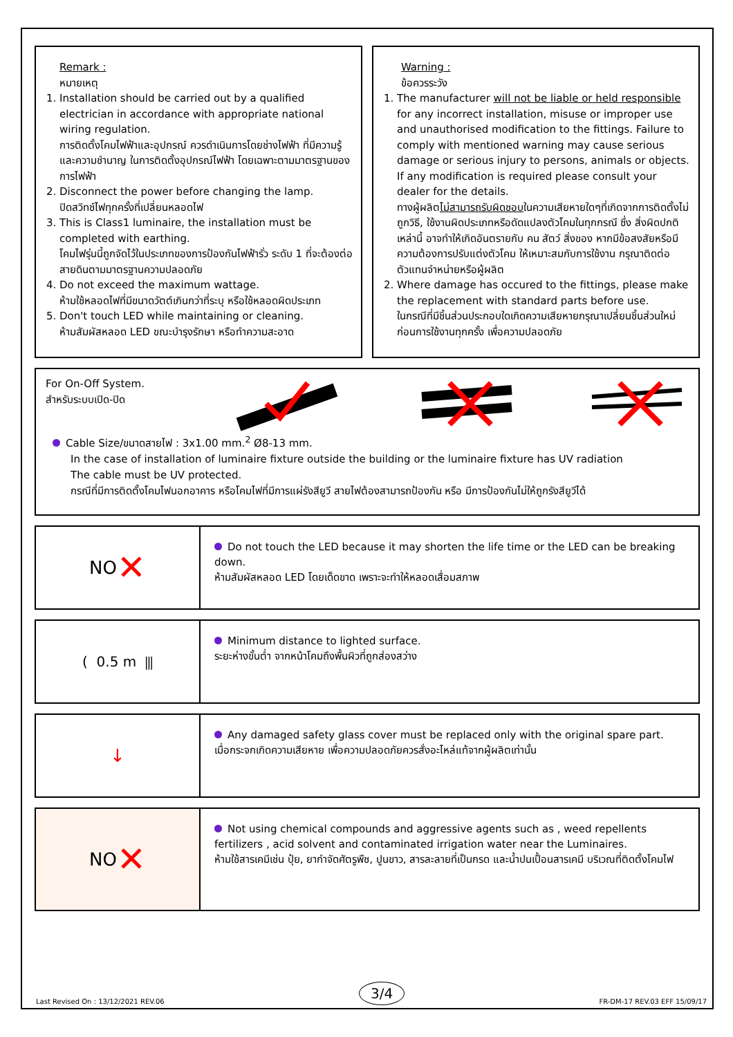Remark :
หมายเหตุ
1. Installation should be carried out by a qualified electrician in accordance with appropriate national wiring regulation.
การติดตั้งโคมไฟฟ้าและอุปกรณ์ ควรดำเนินการโดยช่างไฟฟ้า ที่มีความรู้และความชำนาญ ในการติดตั้งอุปกรณ์ไฟฟ้า โดยเฉพาะตามมาตรฐานของการไฟฟ้า
2. Disconnect the power before changing the lamp.
ปิดสวิทช์ไฟทุกครั้งที่เปลี่ยนหลอดไฟ
3. This is Class1 luminaire, the installation must be completed with earthing.
โคมไฟรุ่นนี้ถูกจัดไว้ในประเภทของการป้องกันไฟฟ้ารั่ว ระดับ 1 ที่จะต้องต่อสายดินตามมาตรฐานความปลอดภัย
4. Do not exceed the maximum wattage.
ห้ามใช้หลอดไฟที่มีขนาดวัตต์เกินกว่าที่ระบุ หรือใช้หลอดผิดประเภท
5. Don't touch LED while maintaining or cleaning.
ห้ามสัมผัสหลอด LED ขณะบำรุงรักษา หรือทำความสะอาด
Warning :
ข้อควรระวัง
1. The manufacturer will not be liable or held responsible for any incorrect installation, misuse or improper use and unauthorised modification to the fittings. Failure to comply with mentioned warning may cause serious damage or serious injury to persons, animals or objects. If any modification is required please consult your dealer for the details.
ทางผู้ผลิตไม่สามารถรับผิดชอบในความเสียหายใดๆที่เกิดจากการติดตั้งไม่ถูกวิธี, ใช้งานผิดประเภทหรือดัดแปลงตัวโคมในทุกกรณี ซึ่ง สิ่งผิดปกติเหล่านี้ อาจทำให้เกิดอันตรายกับ คน สัตว์ สิ่งของ หากมีข้อสงสัยหรือมีความต้องการปรับแต่งตัวโคม ให้เหมาะสมกับการใช้งาน กรุณาติดต่อตัวแทนจำหน่ายหรือผู้ผลิต
2. Where damage has occured to the fittings, please make the replacement with standard parts before use.
ในกรณีที่มีชิ้นส่วนประกอบใดเกิดความเสียหายกรุณาเปลี่ยนชิ้นส่วนใหม่ก่อนการใช้งานทุกครั้ง เพื่อความปลอดภัย
For On-Off System.
สำหรับระบบเปิด-ปิด
Cable Size/ขนาดสายไฟ : 3x1.00 mm.<sup>2</sup> Ø8-13 mm.
In the case of installation of luminaire fixture outside the building or the luminaire fixture has UV radiation
The cable must be UV protected.
กรณีที่มีการติดตั้งโคมไฟนอกอาคาร หรือโคมไฟที่มีการแผ่รังสียูวี สายไฟต้องสามารถป้องกัน หรือ มีการป้องกันไม่ให้ถูกรังสียูวีได้
NO ✕
Do not touch the LED because it may shorten the life time or the LED can be breaking down.
ห้ามสัมผัสหลอด LED โดยเด็ดขาด เพราะจะทำให้หลอดเสื่อมสภาพ
( 0.5 m ⫼
Minimum distance to lighted surface.
ระยะห่างขั้นต่ำ จากหน้าโคมถึงพื้นผิวที่ถูกส่องสว่าง
↓
Any damaged safety glass cover must be replaced only with the original spare part.
เมื่อกระจกเกิดความเสียหาย เพื่อความปลอดภัยควรสั่งอะไหล่แท้จากผู้ผลิตเท่านั้น
NO ✕
Not using chemical compounds and aggressive agents such as , weed repellents fertilizers , acid solvent and contaminated irrigation water near the Luminaires.
ห้ามใช้สารเคมีเช่น ปุ๋ย, ยากำจัดศัตรูพืช, ปูนขาว, สารละลายที่เป็นกรด และน้ำปนเปื้อนสารเคมี บริเวณที่ติดตั้งโคมไฟ
Last Revised On : 13/12/2021 REV.06 3/4 FR-DM-17 REV.03 EFF 15/09/17